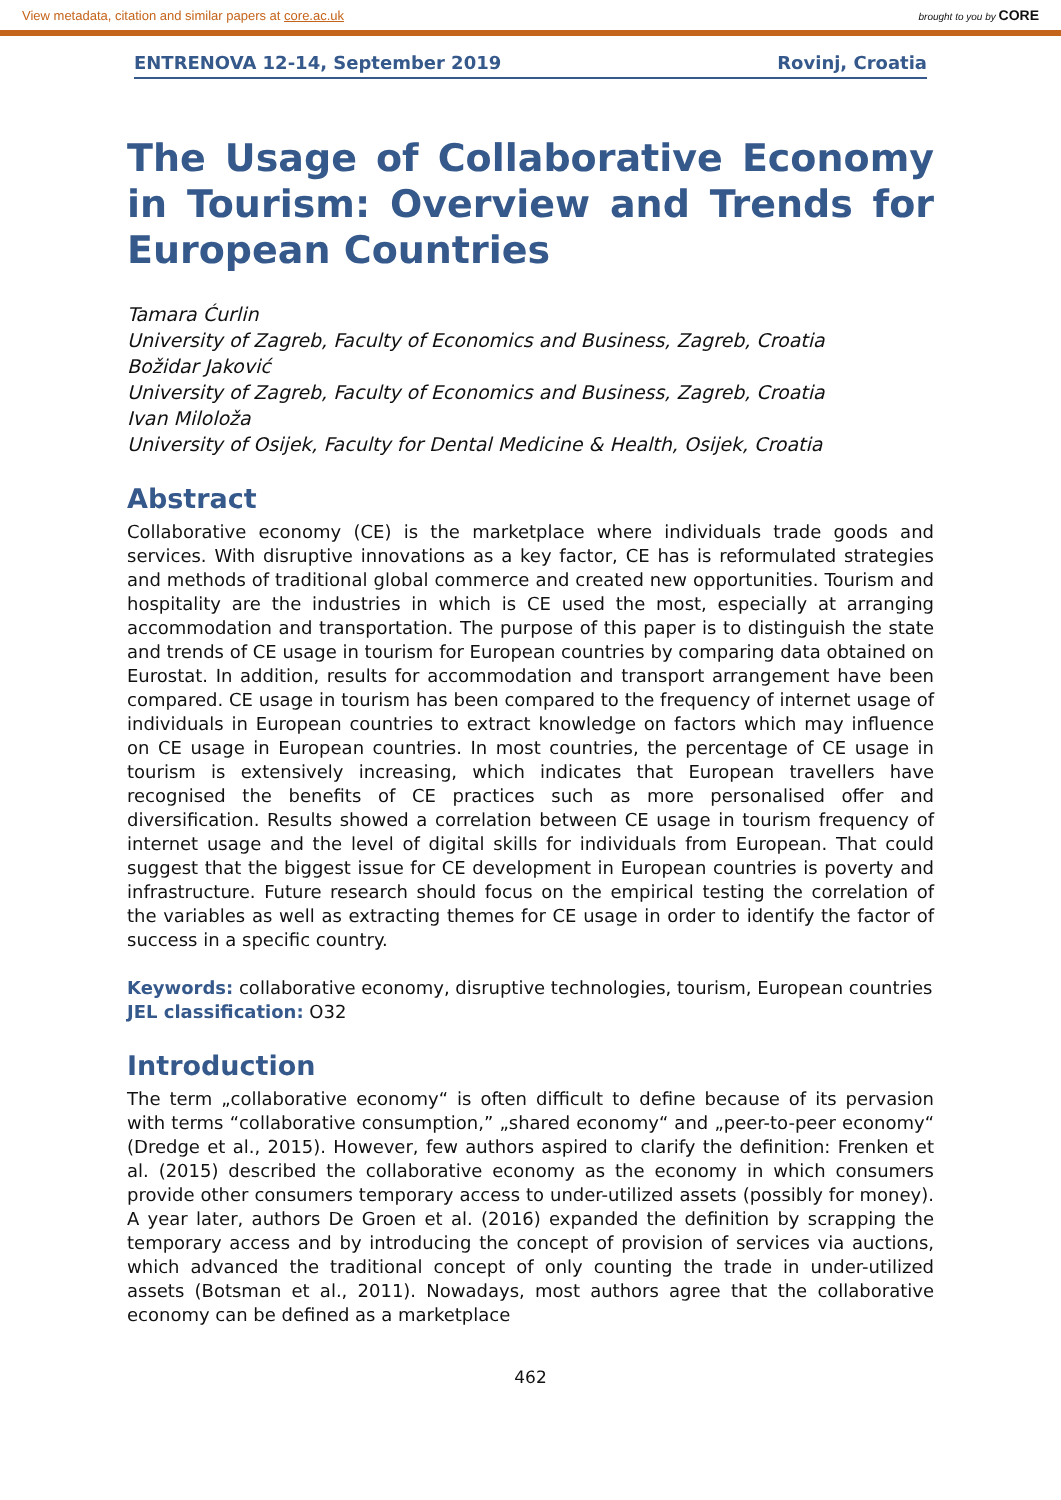View metadata, citation and similar papers at core.ac.uk brought to you by CORE
ENTRENOVA 12-14, September 2019 Rovinj, Croatia
The Usage of Collaborative Economy in Tourism: Overview and Trends for European Countries
Tamara Ćurlin
University of Zagreb, Faculty of Economics and Business, Zagreb, Croatia
Božidar Jaković
University of Zagreb, Faculty of Economics and Business, Zagreb, Croatia
Ivan Miloloža
University of Osijek, Faculty for Dental Medicine & Health, Osijek, Croatia
Abstract
Collaborative economy (CE) is the marketplace where individuals trade goods and services. With disruptive innovations as a key factor, CE has is reformulated strategies and methods of traditional global commerce and created new opportunities. Tourism and hospitality are the industries in which is CE used the most, especially at arranging accommodation and transportation. The purpose of this paper is to distinguish the state and trends of CE usage in tourism for European countries by comparing data obtained on Eurostat. In addition, results for accommodation and transport arrangement have been compared. CE usage in tourism has been compared to the frequency of internet usage of individuals in European countries to extract knowledge on factors which may influence on CE usage in European countries. In most countries, the percentage of CE usage in tourism is extensively increasing, which indicates that European travellers have recognised the benefits of CE practices such as more personalised offer and diversification. Results showed a correlation between CE usage in tourism frequency of internet usage and the level of digital skills for individuals from European. That could suggest that the biggest issue for CE development in European countries is poverty and infrastructure. Future research should focus on the empirical testing the correlation of the variables as well as extracting themes for CE usage in order to identify the factor of success in a specific country.
Keywords: collaborative economy, disruptive technologies, tourism, European countries
JEL classification: O32
Introduction
The term „collaborative economy“ is often difficult to define because of its pervasion with terms “collaborative consumption,” „shared economy“ and „peer-to-peer economy“ (Dredge et al., 2015). However, few authors aspired to clarify the definition: Frenken et al. (2015) described the collaborative economy as the economy in which consumers provide other consumers temporary access to under-utilized assets (possibly for money). A year later, authors De Groen et al. (2016) expanded the definition by scrapping the temporary access and by introducing the concept of provision of services via auctions, which advanced the traditional concept of only counting the trade in under-utilized assets (Botsman et al., 2011). Nowadays, most authors agree that the collaborative economy can be defined as a marketplace
462